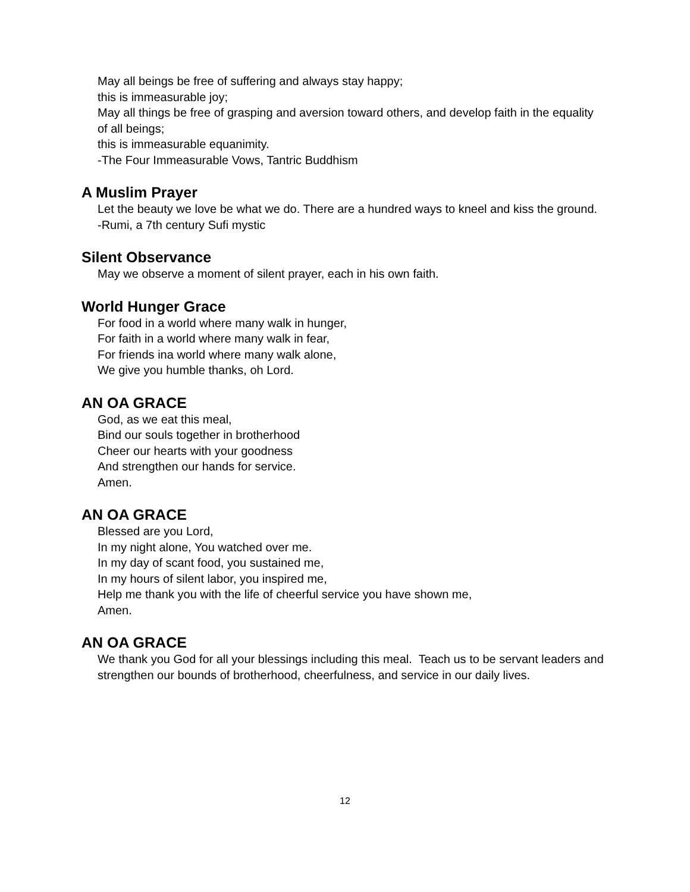May all beings be free of suffering and always stay happy;
this is immeasurable joy;
May all things be free of grasping and aversion toward others, and develop faith in the equality of all beings;
this is immeasurable equanimity.
-The Four Immeasurable Vows, Tantric Buddhism
A Muslim Prayer
Let the beauty we love be what we do. There are a hundred ways to kneel and kiss the ground.
-Rumi, a 7th century Sufi mystic
Silent Observance
May we observe a moment of silent prayer, each in his own faith.
World Hunger Grace
For food in a world where many walk in hunger,
For faith in a world where many walk in fear,
For friends ina world where many walk alone,
We give you humble thanks, oh Lord.
AN OA GRACE
God, as we eat this meal,
Bind our souls together in brotherhood
Cheer our hearts with your goodness
And strengthen our hands for service.
Amen.
AN OA GRACE
Blessed are you Lord,
In my night alone, You watched over me.
In my day of scant food, you sustained me,
In my hours of silent labor, you inspired me,
Help me thank you with the life of cheerful service you have shown me,
Amen.
AN OA GRACE
We thank you God for all your blessings including this meal. Teach us to be servant leaders and strengthen our bounds of brotherhood, cheerfulness, and service in our daily lives.
12